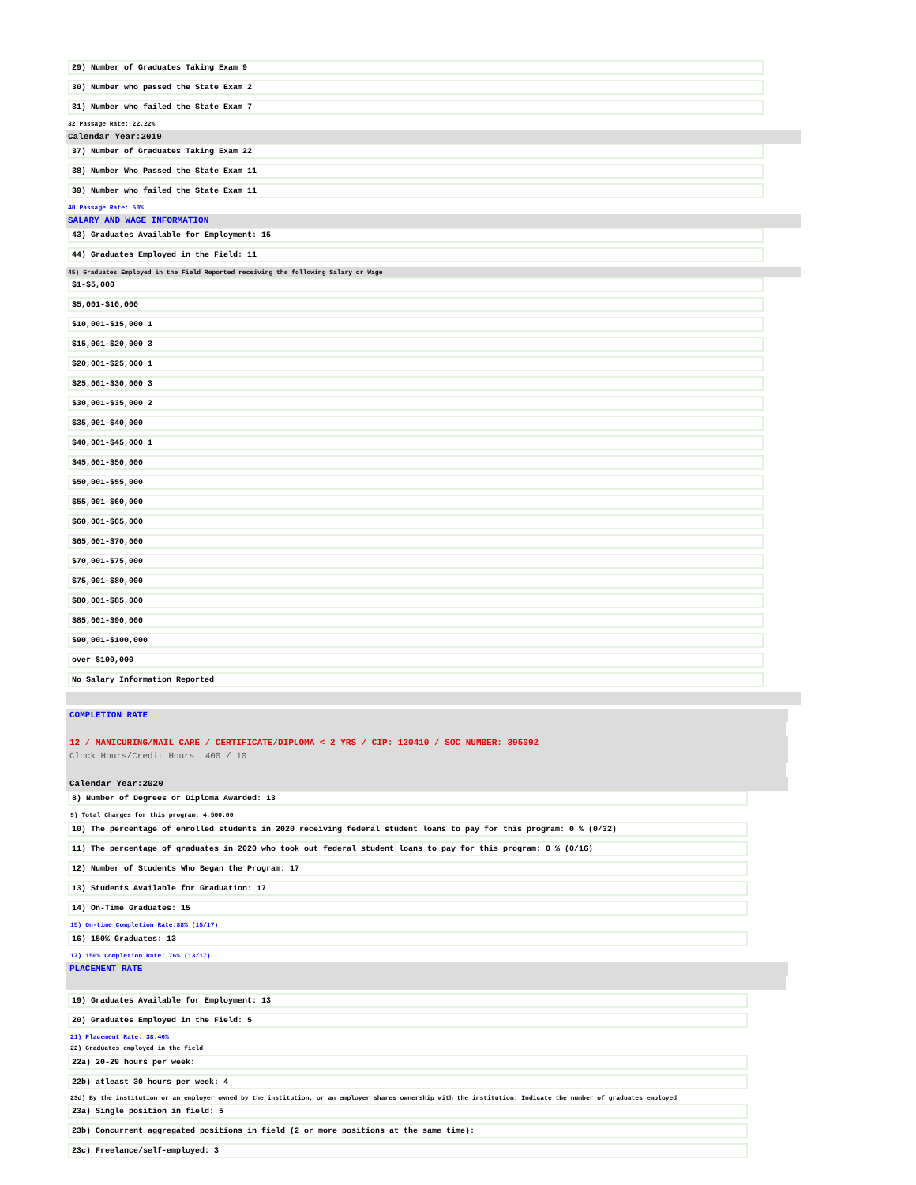29) Number of Graduates Taking Exam 9
30) Number who passed the State Exam 2
31) Number who failed the State Exam 7
32 Passage Rate: 22.22%
Calendar Year:2019
37) Number of Graduates Taking Exam 22
38) Number Who Passed the State Exam 11
39) Number who failed the State Exam 11
40 Passage Rate: 50%
SALARY AND WAGE INFORMATION
43) Graduates Available for Employment: 15
44) Graduates Employed in the Field: 11
45) Graduates Employed in the Field Reported receiving the following Salary or Wage
$1-$5,000
$5,001-$10,000
$10,001-$15,000 1
$15,001-$20,000 3
$20,001-$25,000 1
$25,001-$30,000 3
$30,001-$35,000 2
$35,001-$40,000
$40,001-$45,000 1
$45,001-$50,000
$50,001-$55,000
$55,001-$60,000
$60,001-$65,000
$65,001-$70,000
$70,001-$75,000
$75,001-$80,000
$80,001-$85,000
$85,001-$90,000
$90,001-$100,000
over $100,000
No Salary Information Reported
COMPLETION RATE
12 / MANICURING/NAIL CARE / CERTIFICATE/DIPLOMA < 2 YRS / CIP: 120410 / SOC NUMBER: 395092
Clock Hours/Credit Hours 400 / 10
Calendar Year:2020
8) Number of Degrees or Diploma Awarded: 13
9) Total Charges for this program: 4,500.00
10) The percentage of enrolled students in 2020 receiving federal student loans to pay for this program: 0 % (0/32)
11) The percentage of graduates in 2020 who took out federal student loans to pay for this program: 0 % (0/16)
12) Number of Students Who Began the Program: 17
13) Students Available for Graduation: 17
14) On-Time Graduates: 15
15) On-time Completion Rate:88% (15/17)
16) 150% Graduates: 13
17) 150% Completion Rate: 76% (13/17)
PLACEMENT RATE
19) Graduates Available for Employment: 13
20) Graduates Employed in the Field: 5
21) Placement Rate: 38.46%
22) Graduates employed in the field
22a) 20-29 hours per week:
22b) atleast 30 hours per week: 4
23d) By the institution or an employer owned by the institution, or an employer shares ownership with the institution: Indicate the number of graduates employed
23a) Single position in field: 5
23b) Concurrent aggregated positions in field (2 or more positions at the same time):
23c) Freelance/self-employed: 3